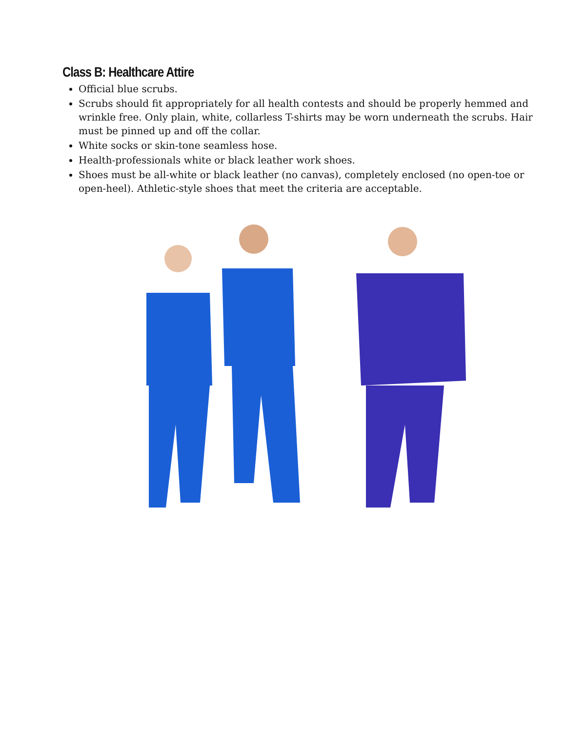Class B: Healthcare Attire
Official blue scrubs.
Scrubs should fit appropriately for all health contests and should be properly hemmed and wrinkle free. Only plain, white, collarless T-shirts may be worn underneath the scrubs. Hair must be pinned up and off the collar.
White socks or skin-tone seamless hose.
Health-professionals white or black leather work shoes.
Shoes must be all-white or black leather (no canvas), completely enclosed (no open-toe or open-heel). Athletic-style shoes that meet the criteria are acceptable.